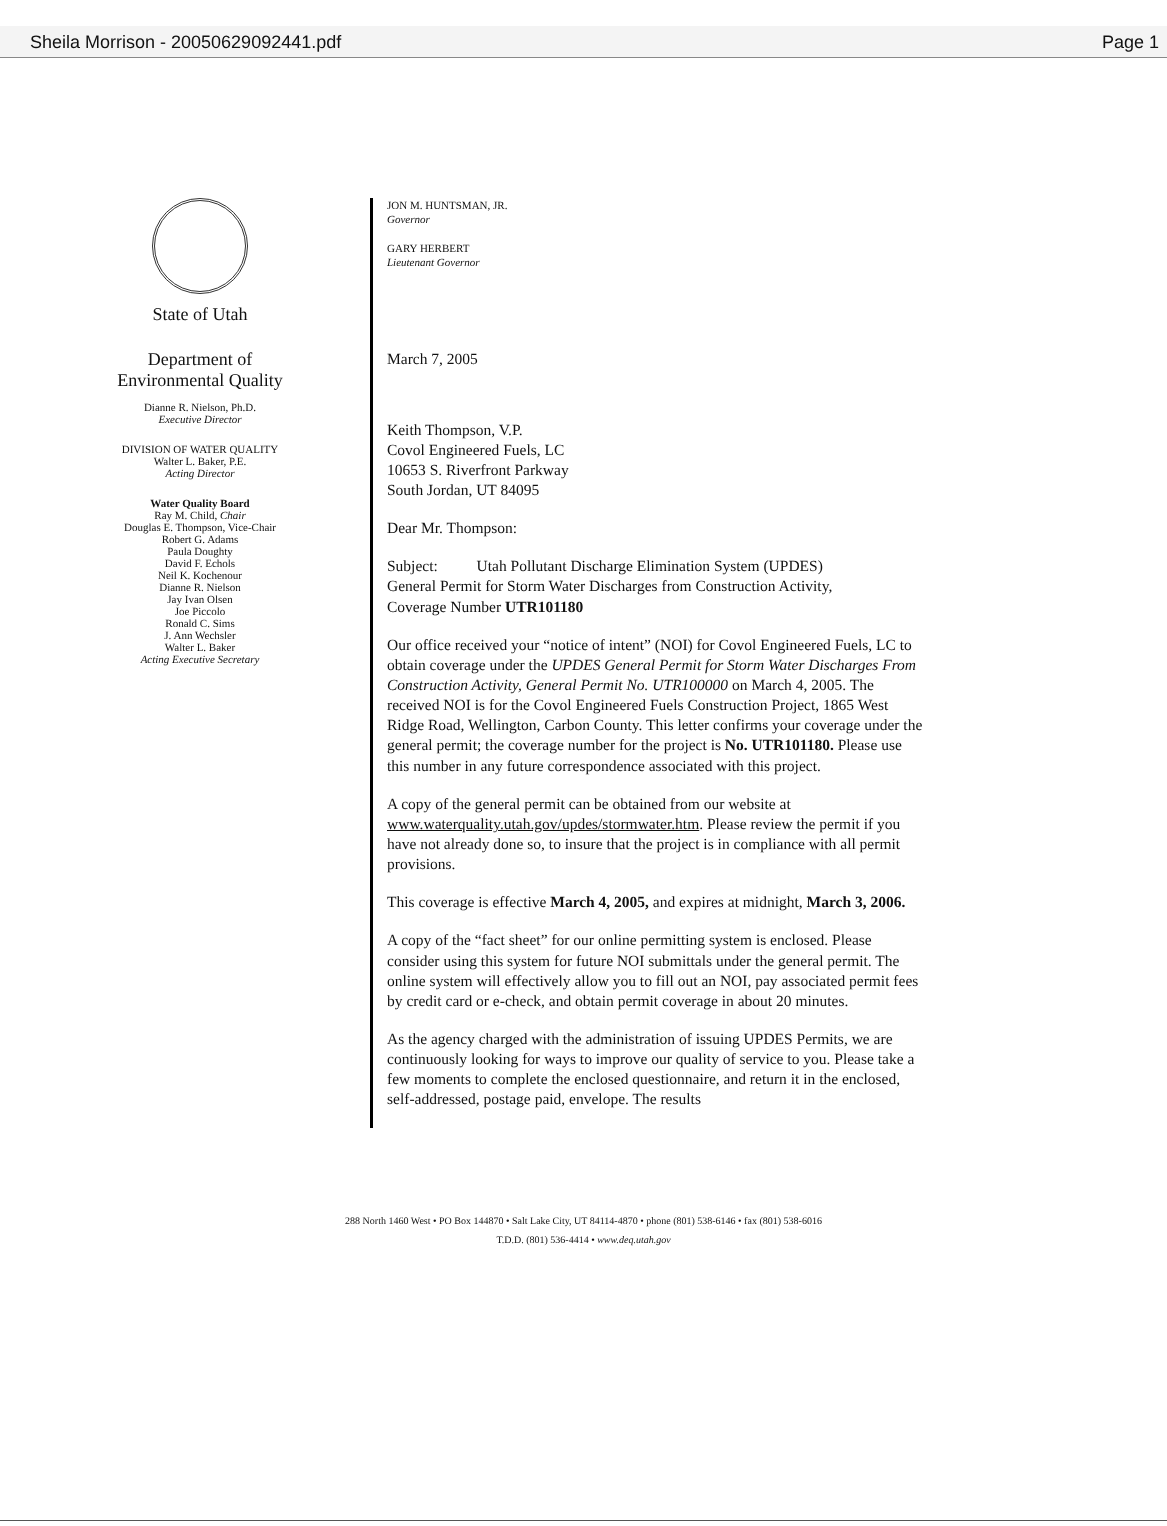Sheila Morrison - 20050629092441.pdf Page 1
State of Utah
Department of
Environmental Quality
Dianne R. Nielson, Ph.D.
Executive Director
DIVISION OF WATER QUALITY
Walter L. Baker, P.E.
Acting Director
Water Quality Board
Ray M. Child, Chair
Douglas E. Thompson, Vice-Chair
Robert G. Adams
Paula Doughty
David F. Echols
Neil K. Kochenour
Dianne R. Nielson
Jay Ivan Olsen
Joe Piccolo
Ronald C. Sims
J. Ann Wechsler
Walter L. Baker
Acting Executive Secretary
JON M. HUNTSMAN, JR.
Governor
GARY HERBERT
Lieutenant Governor
March 7, 2005
Keith Thompson, V.P.
Covol Engineered Fuels, LC
10653 S. Riverfront Parkway
South Jordan, UT 84095
Dear Mr. Thompson:
Subject: Utah Pollutant Discharge Elimination System (UPDES)
General Permit for Storm Water Discharges from Construction Activity,
Coverage Number UTR101180
Our office received your “notice of intent” (NOI) for Covol Engineered Fuels, LC to obtain coverage under the UPDES General Permit for Storm Water Discharges From Construction Activity, General Permit No. UTR100000 on March 4, 2005. The received NOI is for the Covol Engineered Fuels Construction Project, 1865 West Ridge Road, Wellington, Carbon County. This letter confirms your coverage under the general permit; the coverage number for the project is No. UTR101180. Please use this number in any future correspondence associated with this project.
A copy of the general permit can be obtained from our website at www.waterquality.utah.gov/updes/stormwater.htm. Please review the permit if you have not already done so, to insure that the project is in compliance with all permit provisions.
This coverage is effective March 4, 2005, and expires at midnight, March 3, 2006.
A copy of the “fact sheet” for our online permitting system is enclosed. Please consider using this system for future NOI submittals under the general permit. The online system will effectively allow you to fill out an NOI, pay associated permit fees by credit card or e-check, and obtain permit coverage in about 20 minutes.
As the agency charged with the administration of issuing UPDES Permits, we are continuously looking for ways to improve our quality of service to you. Please take a few moments to complete the enclosed questionnaire, and return it in the enclosed, self-addressed, postage paid, envelope. The results
288 North 1460 West • PO Box 144870 • Salt Lake City, UT 84114-4870 • phone (801) 538-6146 • fax (801) 538-6016
T.D.D. (801) 536-4414 • www.deq.utah.gov